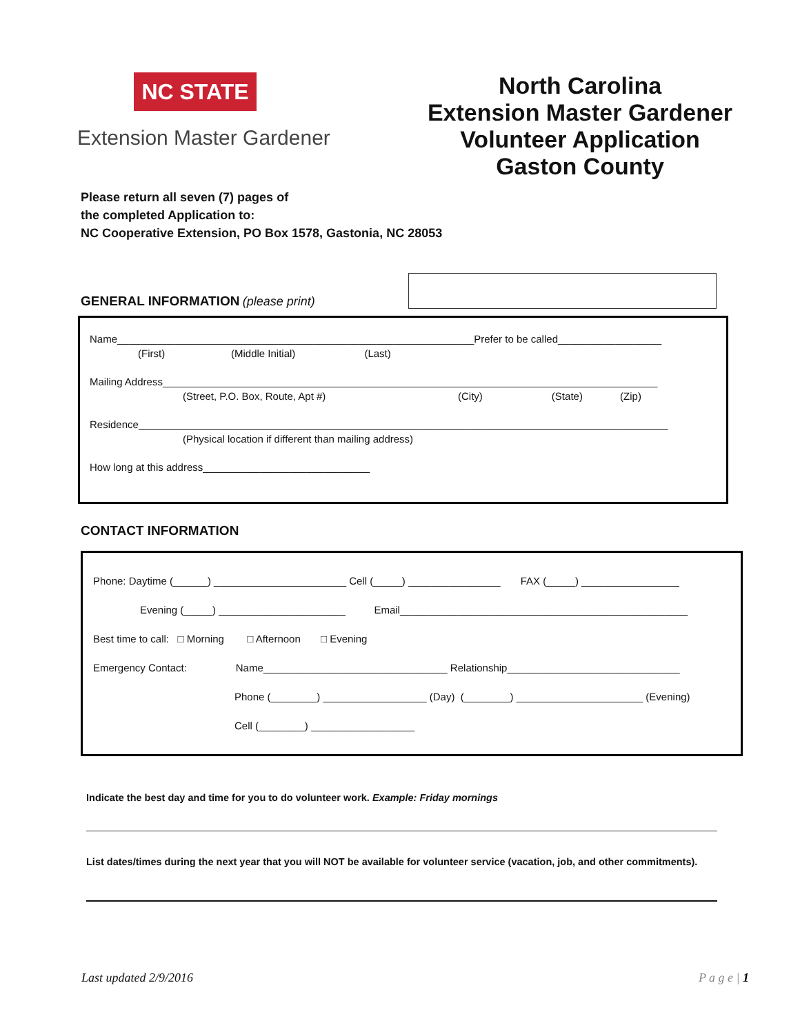NC STATE
Extension Master Gardener
North Carolina
Extension Master Gardener
Volunteer Application
Gaston County
Please return all seven (7) pages of
the completed Application to:
NC Cooperative Extension, PO Box 1578, Gastonia, NC 28053
GENERAL INFORMATION (please print)
Name______________________________________________________________Prefer to be called__________________
(First) (Middle Initial) (Last)
Mailing Address______________________________________________________________________________________
(Street, P.O. Box, Route, Apt #) (City) (State) (Zip)
Residence____________________________________________________________________________________________
(Physical location if different than mailing address)
How long at this address_____________________________
CONTACT INFORMATION
Phone: Daytime (______) _______________________ Cell (_____) ________________ FAX (_____) _________________
Evening (_____) ______________________ Email__________________________________________________
Best time to call: □ Morning □ Afternoon □ Evening
Emergency Contact: Name________________________________ Relationship______________________________
Phone (________) __________________ (Day) (________) ______________________ (Evening)
Cell (________) __________________
Indicate the best day and time for you to do volunteer work. Example: Friday mornings
List dates/times during the next year that you will NOT be available for volunteer service (vacation, job, and other commitments).
Last updated 2/9/2016 P a g e | 1